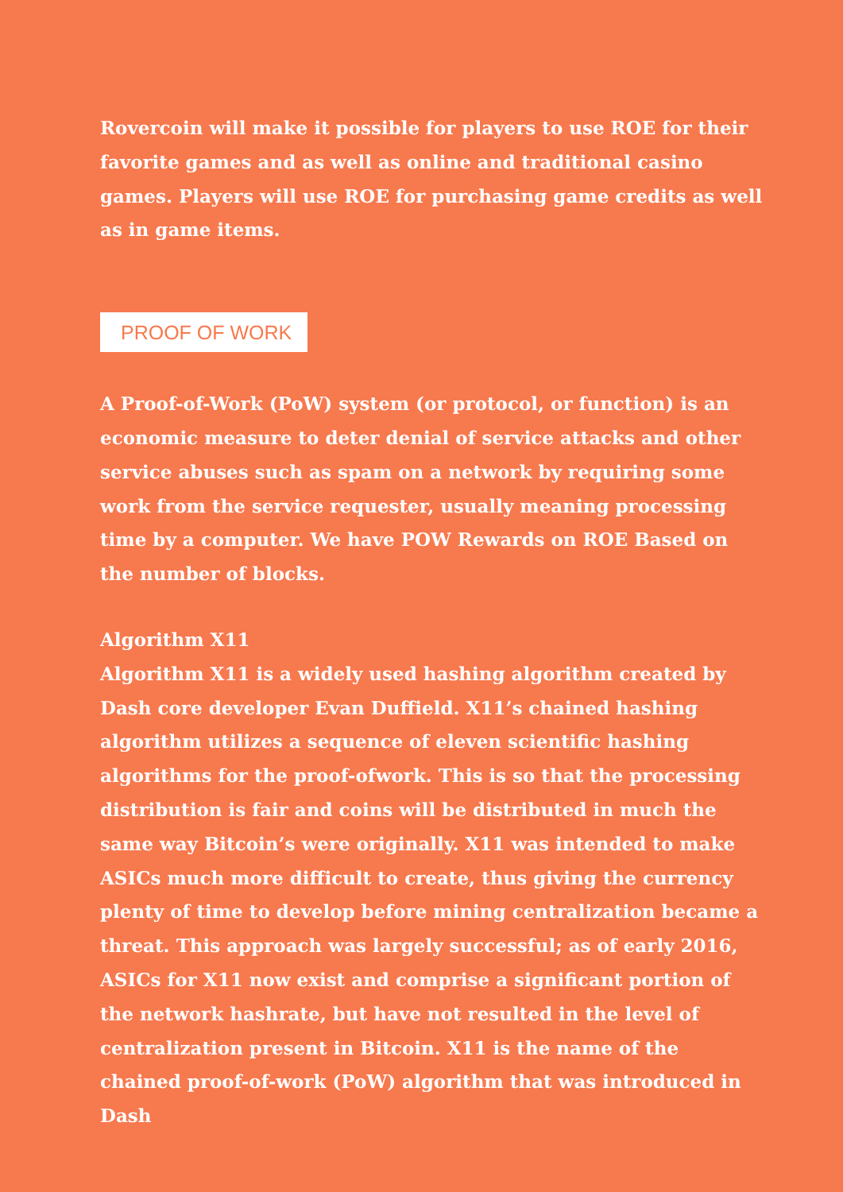Rovercoin will make it possible for players to use ROE for their favorite games and as well as online and traditional casino games. Players will use ROE for purchasing game credits as well as in game items.
PROOF OF WORK
A Proof-of-Work (PoW) system (or protocol, or function) is an economic measure to deter denial of service attacks and other service abuses such as spam on a network by requiring some work from the service requester, usually meaning processing time by a computer. We have POW Rewards on ROE Based on the number of blocks.
Algorithm X11
Algorithm X11 is a widely used hashing algorithm created by Dash core developer Evan Duffield. X11’s chained hashing algorithm utilizes a sequence of eleven scientific hashing algorithms for the proof-ofwork. This is so that the processing distribution is fair and coins will be distributed in much the same way Bitcoin’s were originally. X11 was intended to make ASICs much more difficult to create, thus giving the currency plenty of time to develop before mining centralization became a threat. This approach was largely successful; as of early 2016, ASICs for X11 now exist and comprise a significant portion of the network hashrate, but have not resulted in the level of centralization present in Bitcoin. X11 is the name of the chained proof-of-work (PoW) algorithm that was introduced in Dash